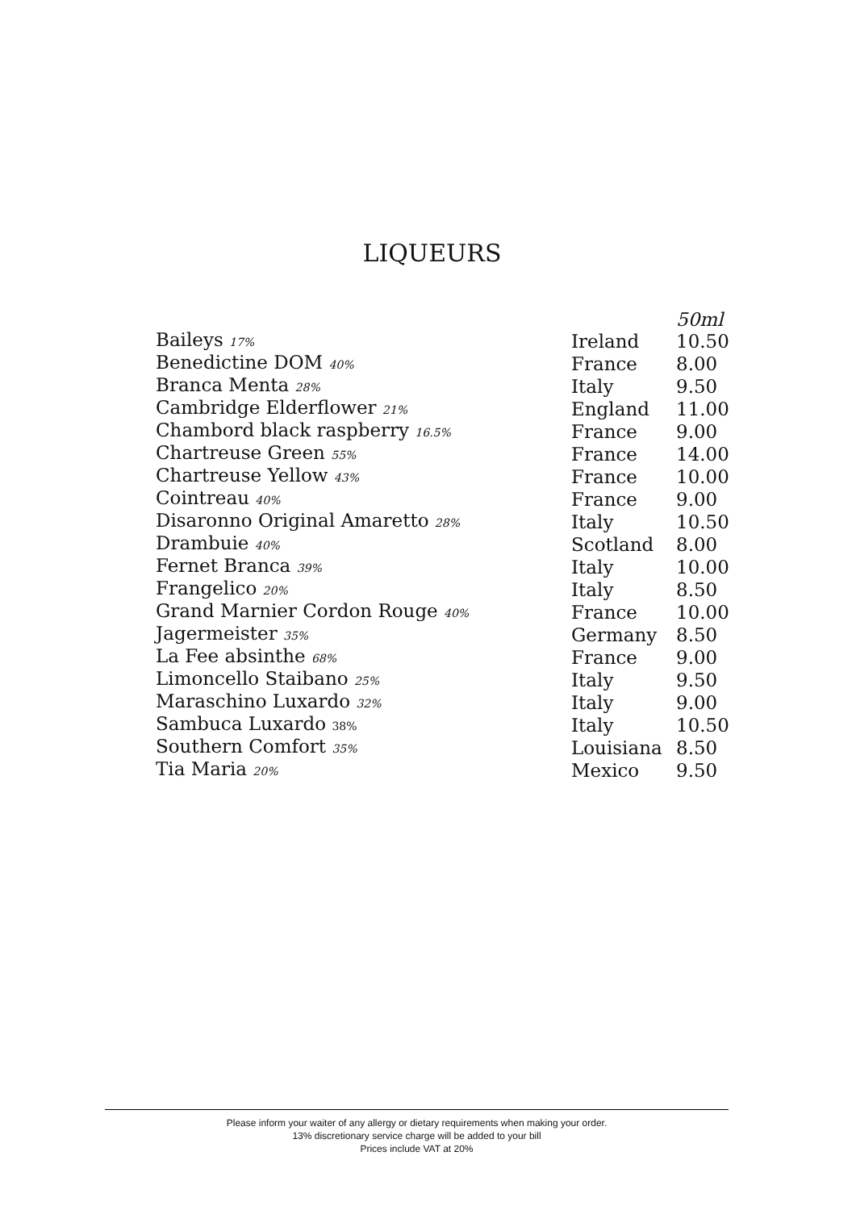LIQUEURS
| | | 50ml |
| Baileys 17% | Ireland | 10.50 |
| Benedictine DOM 40% | France | 8.00 |
| Branca Menta 28% | Italy | 9.50 |
| Cambridge Elderflower 21% | England | 11.00 |
| Chambord black raspberry 16.5% | France | 9.00 |
| Chartreuse Green 55% | France | 14.00 |
| Chartreuse Yellow 43% | France | 10.00 |
| Cointreau 40% | France | 9.00 |
| Disaronno Original Amaretto 28% | Italy | 10.50 |
| Drambuie 40% | Scotland | 8.00 |
| Fernet Branca 39% | Italy | 10.00 |
| Frangelico 20% | Italy | 8.50 |
| Grand Marnier Cordon Rouge 40% | France | 10.00 |
| Jagermeister 35% | Germany | 8.50 |
| La Fee absinthe 68% | France | 9.00 |
| Limoncello Staibano 25% | Italy | 9.50 |
| Maraschino Luxardo 32% | Italy | 9.00 |
| Sambuca Luxardo 38% | Italy | 10.50 |
| Southern Comfort 35% | Louisiana | 8.50 |
| Tia Maria 20% | Mexico | 9.50 |
Please inform your waiter of any allergy or dietary requirements when making your order.
13% discretionary service charge will be added to your bill
Prices include VAT at 20%